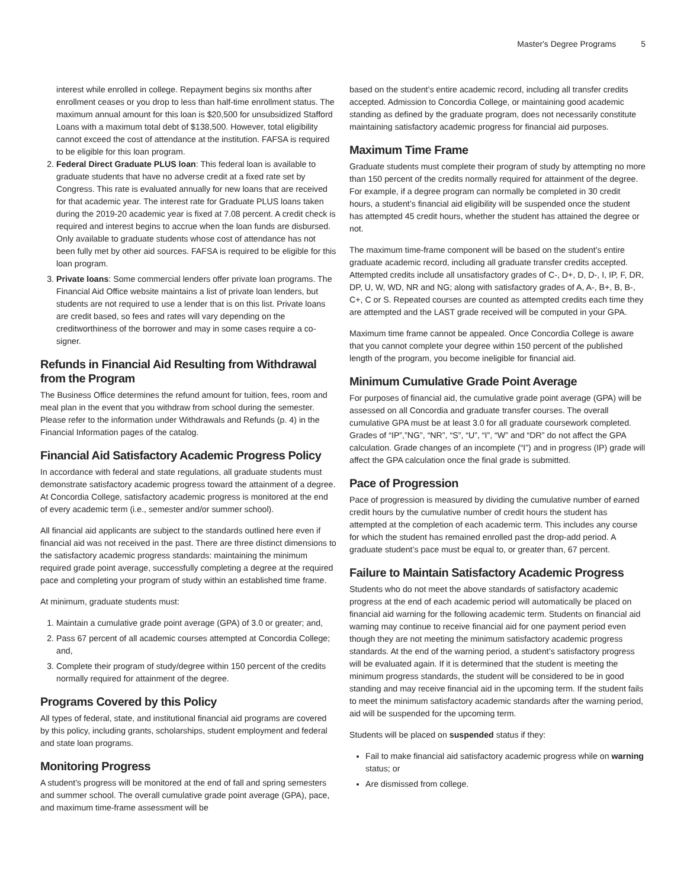Master's Degree Programs 5
interest while enrolled in college. Repayment begins six months after enrollment ceases or you drop to less than half-time enrollment status. The maximum annual amount for this loan is $20,500 for unsubsidized Stafford Loans with a maximum total debt of $138,500. However, total eligibility cannot exceed the cost of attendance at the institution. FAFSA is required to be eligible for this loan program.
2. Federal Direct Graduate PLUS loan: This federal loan is available to graduate students that have no adverse credit at a fixed rate set by Congress. This rate is evaluated annually for new loans that are received for that academic year. The interest rate for Graduate PLUS loans taken during the 2019-20 academic year is fixed at 7.08 percent. A credit check is required and interest begins to accrue when the loan funds are disbursed. Only available to graduate students whose cost of attendance has not been fully met by other aid sources. FAFSA is required to be eligible for this loan program.
3. Private loans: Some commercial lenders offer private loan programs. The Financial Aid Office website maintains a list of private loan lenders, but students are not required to use a lender that is on this list. Private loans are credit based, so fees and rates will vary depending on the creditworthiness of the borrower and may in some cases require a co-signer.
Refunds in Financial Aid Resulting from Withdrawal from the Program
The Business Office determines the refund amount for tuition, fees, room and meal plan in the event that you withdraw from school during the semester. Please refer to the information under Withdrawals and Refunds (p. 4) in the Financial Information pages of the catalog.
Financial Aid Satisfactory Academic Progress Policy
In accordance with federal and state regulations, all graduate students must demonstrate satisfactory academic progress toward the attainment of a degree. At Concordia College, satisfactory academic progress is monitored at the end of every academic term (i.e., semester and/or summer school).
All financial aid applicants are subject to the standards outlined here even if financial aid was not received in the past. There are three distinct dimensions to the satisfactory academic progress standards: maintaining the minimum required grade point average, successfully completing a degree at the required pace and completing your program of study within an established time frame.
At minimum, graduate students must:
1. Maintain a cumulative grade point average (GPA) of 3.0 or greater; and,
2. Pass 67 percent of all academic courses attempted at Concordia College; and,
3. Complete their program of study/degree within 150 percent of the credits normally required for attainment of the degree.
Programs Covered by this Policy
All types of federal, state, and institutional financial aid programs are covered by this policy, including grants, scholarships, student employment and federal and state loan programs.
Monitoring Progress
A student’s progress will be monitored at the end of fall and spring semesters and summer school. The overall cumulative grade point average (GPA), pace, and maximum time-frame assessment will be
based on the student’s entire academic record, including all transfer credits accepted. Admission to Concordia College, or maintaining good academic standing as defined by the graduate program, does not necessarily constitute maintaining satisfactory academic progress for financial aid purposes.
Maximum Time Frame
Graduate students must complete their program of study by attempting no more than 150 percent of the credits normally required for attainment of the degree. For example, if a degree program can normally be completed in 30 credit hours, a student’s financial aid eligibility will be suspended once the student has attempted 45 credit hours, whether the student has attained the degree or not.
The maximum time-frame component will be based on the student’s entire graduate academic record, including all graduate transfer credits accepted. Attempted credits include all unsatisfactory grades of C-, D+, D, D-, I, IP, F, DR, DP, U, W, WD, NR and NG; along with satisfactory grades of A, A-, B+, B, B-, C+, C or S. Repeated courses are counted as attempted credits each time they are attempted and the LAST grade received will be computed in your GPA.
Maximum time frame cannot be appealed. Once Concordia College is aware that you cannot complete your degree within 150 percent of the published length of the program, you become ineligible for financial aid.
Minimum Cumulative Grade Point Average
For purposes of financial aid, the cumulative grade point average (GPA) will be assessed on all Concordia and graduate transfer courses. The overall cumulative GPA must be at least 3.0 for all graduate coursework completed. Grades of “IP”,”NG”, “NR”, “S”, “U”, “I”, “W” and “DR” do not affect the GPA calculation. Grade changes of an incomplete (“I”) and in progress (IP) grade will affect the GPA calculation once the final grade is submitted.
Pace of Progression
Pace of progression is measured by dividing the cumulative number of earned credit hours by the cumulative number of credit hours the student has attempted at the completion of each academic term. This includes any course for which the student has remained enrolled past the drop-add period. A graduate student’s pace must be equal to, or greater than, 67 percent.
Failure to Maintain Satisfactory Academic Progress
Students who do not meet the above standards of satisfactory academic progress at the end of each academic period will automatically be placed on financial aid warning for the following academic term. Students on financial aid warning may continue to receive financial aid for one payment period even though they are not meeting the minimum satisfactory academic progress standards. At the end of the warning period, a student’s satisfactory progress will be evaluated again. If it is determined that the student is meeting the minimum progress standards, the student will be considered to be in good standing and may receive financial aid in the upcoming term. If the student fails to meet the minimum satisfactory academic standards after the warning period, aid will be suspended for the upcoming term.
Students will be placed on suspended status if they:
Fail to make financial aid satisfactory academic progress while on warning status; or
Are dismissed from college.